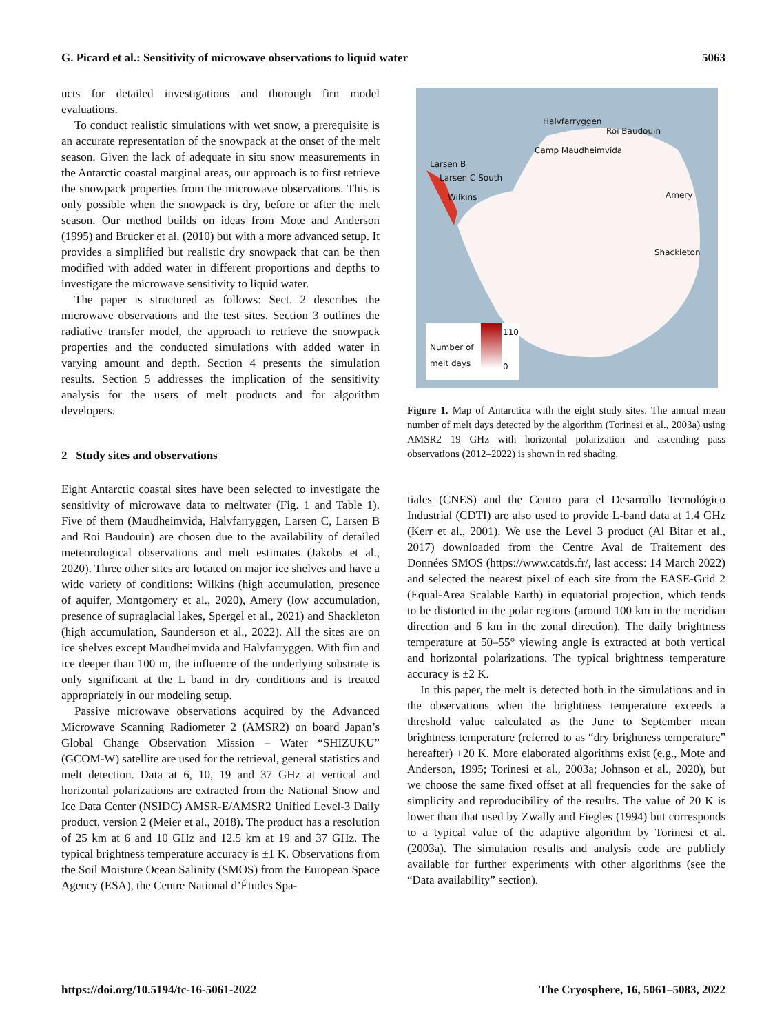G. Picard et al.: Sensitivity of microwave observations to liquid water 5063
ucts for detailed investigations and thorough firn model evaluations.
To conduct realistic simulations with wet snow, a prerequisite is an accurate representation of the snowpack at the onset of the melt season. Given the lack of adequate in situ snow measurements in the Antarctic coastal marginal areas, our approach is to first retrieve the snowpack properties from the microwave observations. This is only possible when the snowpack is dry, before or after the melt season. Our method builds on ideas from Mote and Anderson (1995) and Brucker et al. (2010) but with a more advanced setup. It provides a simplified but realistic dry snowpack that can be then modified with added water in different proportions and depths to investigate the microwave sensitivity to liquid water.
The paper is structured as follows: Sect. 2 describes the microwave observations and the test sites. Section 3 outlines the radiative transfer model, the approach to retrieve the snowpack properties and the conducted simulations with added water in varying amount and depth. Section 4 presents the simulation results. Section 5 addresses the implication of the sensitivity analysis for the users of melt products and for algorithm developers.
2 Study sites and observations
Eight Antarctic coastal sites have been selected to investigate the sensitivity of microwave data to meltwater (Fig. 1 and Table 1). Five of them (Maudheimvida, Halvfarryggen, Larsen C, Larsen B and Roi Baudouin) are chosen due to the availability of detailed meteorological observations and melt estimates (Jakobs et al., 2020). Three other sites are located on major ice shelves and have a wide variety of conditions: Wilkins (high accumulation, presence of aquifer, Montgomery et al., 2020), Amery (low accumulation, presence of supraglacial lakes, Spergel et al., 2021) and Shackleton (high accumulation, Saunderson et al., 2022). All the sites are on ice shelves except Maudheimvida and Halvfarryggen. With firn and ice deeper than 100 m, the influence of the underlying substrate is only significant at the L band in dry conditions and is treated appropriately in our modeling setup.
Passive microwave observations acquired by the Advanced Microwave Scanning Radiometer 2 (AMSR2) on board Japan’s Global Change Observation Mission – Water “SHIZUKU” (GCOM-W) satellite are used for the retrieval, general statistics and melt detection. Data at 6, 10, 19 and 37 GHz at vertical and horizontal polarizations are extracted from the National Snow and Ice Data Center (NSIDC) AMSR-E/AMSR2 Unified Level-3 Daily product, version 2 (Meier et al., 2018). The product has a resolution of 25 km at 6 and 10 GHz and 12.5 km at 19 and 37 GHz. The typical brightness temperature accuracy is ±1 K. Observations from the Soil Moisture Ocean Salinity (SMOS) from the European Space Agency (ESA), the Centre National d’Études Spa-
Halvfarryggen
Roi Baudouin
Camp Maudheimvida
Larsen B
Larsen C South
Wilkins Amery
Shackleton
Number of
melt days
110
0
Figure 1. Map of Antarctica with the eight study sites. The annual mean number of melt days detected by the algorithm (Torinesi et al., 2003a) using AMSR2 19 GHz with horizontal polarization and ascending pass observations (2012–2022) is shown in red shading.
tiales (CNES) and the Centro para el Desarrollo Tecnológico Industrial (CDTI) are also used to provide L-band data at 1.4 GHz (Kerr et al., 2001). We use the Level 3 product (Al Bitar et al., 2017) downloaded from the Centre Aval de Traitement des Données SMOS (https://www.catds.fr/, last access: 14 March 2022) and selected the nearest pixel of each site from the EASE-Grid 2 (Equal-Area Scalable Earth) in equatorial projection, which tends to be distorted in the polar regions (around 100 km in the meridian direction and 6 km in the zonal direction). The daily brightness temperature at 50–55° viewing angle is extracted at both vertical and horizontal polarizations. The typical brightness temperature accuracy is ±2 K.
In this paper, the melt is detected both in the simulations and in the observations when the brightness temperature exceeds a threshold value calculated as the June to September mean brightness temperature (referred to as “dry brightness temperature” hereafter) +20 K. More elaborated algorithms exist (e.g., Mote and Anderson, 1995; Torinesi et al., 2003a; Johnson et al., 2020), but we choose the same fixed offset at all frequencies for the sake of simplicity and reproducibility of the results. The value of 20 K is lower than that used by Zwally and Fiegles (1994) but corresponds to a typical value of the adaptive algorithm by Torinesi et al. (2003a). The simulation results and analysis code are publicly available for further experiments with other algorithms (see the “Data availability” section).
https://doi.org/10.5194/tc-16-5061-2022 The Cryosphere, 16, 5061–5083, 2022